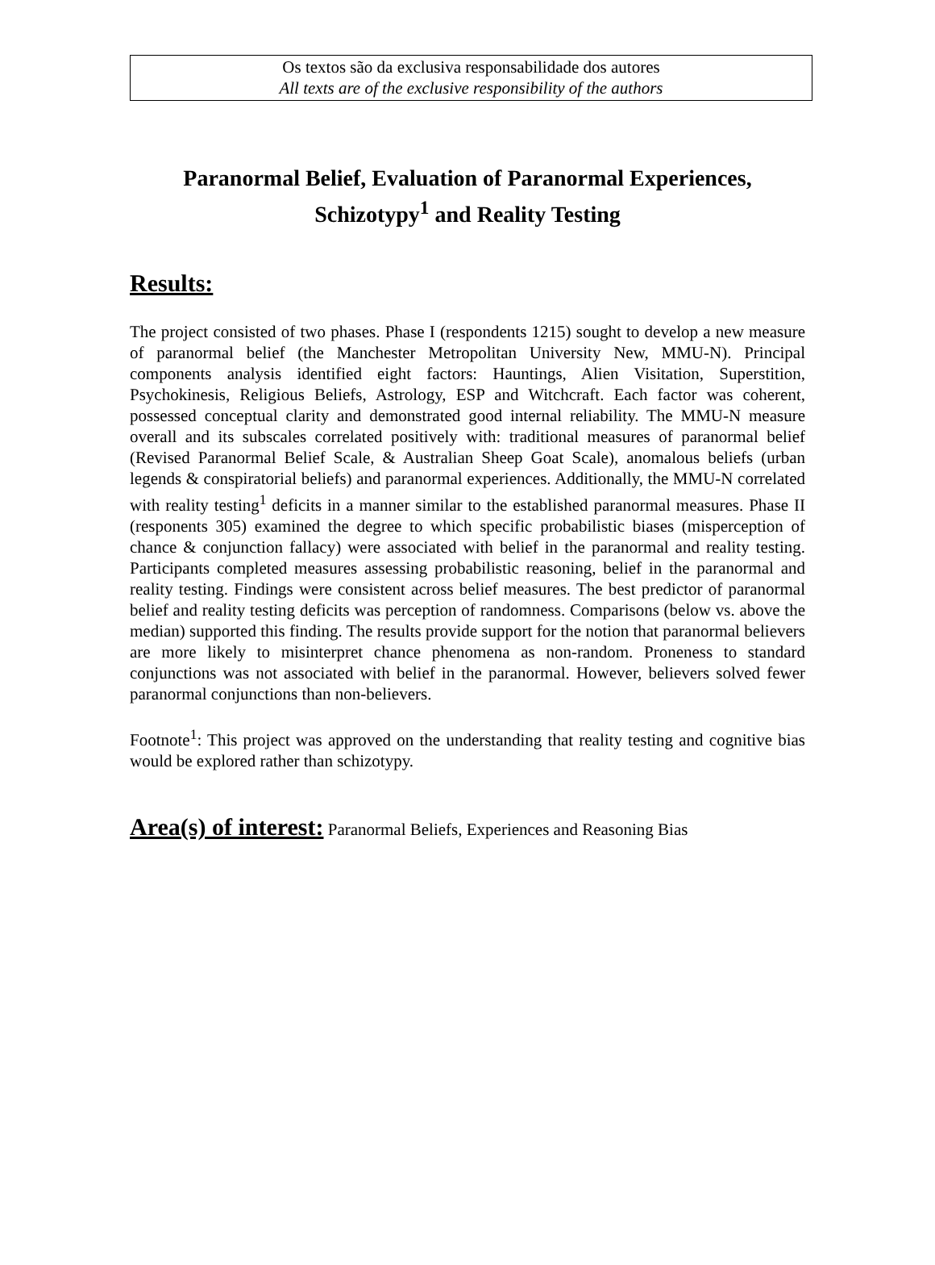Os textos são da exclusiva responsabilidade dos autores
All texts are of the exclusive responsibility of the authors
Paranormal Belief, Evaluation of Paranormal Experiences, Schizotypy<sup>1</sup> and Reality Testing
Results:
The project consisted of two phases. Phase I (respondents 1215) sought to develop a new measure of paranormal belief (the Manchester Metropolitan University New, MMU-N). Principal components analysis identified eight factors: Hauntings, Alien Visitation, Superstition, Psychokinesis, Religious Beliefs, Astrology, ESP and Witchcraft. Each factor was coherent, possessed conceptual clarity and demonstrated good internal reliability. The MMU-N measure overall and its subscales correlated positively with: traditional measures of paranormal belief (Revised Paranormal Belief Scale, & Australian Sheep Goat Scale), anomalous beliefs (urban legends & conspiratorial beliefs) and paranormal experiences. Additionally, the MMU-N correlated with reality testing<sup>1</sup> deficits in a manner similar to the established paranormal measures. Phase II (responents 305) examined the degree to which specific probabilistic biases (misperception of chance & conjunction fallacy) were associated with belief in the paranormal and reality testing. Participants completed measures assessing probabilistic reasoning, belief in the paranormal and reality testing. Findings were consistent across belief measures. The best predictor of paranormal belief and reality testing deficits was perception of randomness. Comparisons (below vs. above the median) supported this finding. The results provide support for the notion that paranormal believers are more likely to misinterpret chance phenomena as non-random. Proneness to standard conjunctions was not associated with belief in the paranormal. However, believers solved fewer paranormal conjunctions than non-believers.
Footnote<sup>1</sup>: This project was approved on the understanding that reality testing and cognitive bias would be explored rather than schizotypy.
Area(s) of interest: Paranormal Beliefs, Experiences and Reasoning Bias